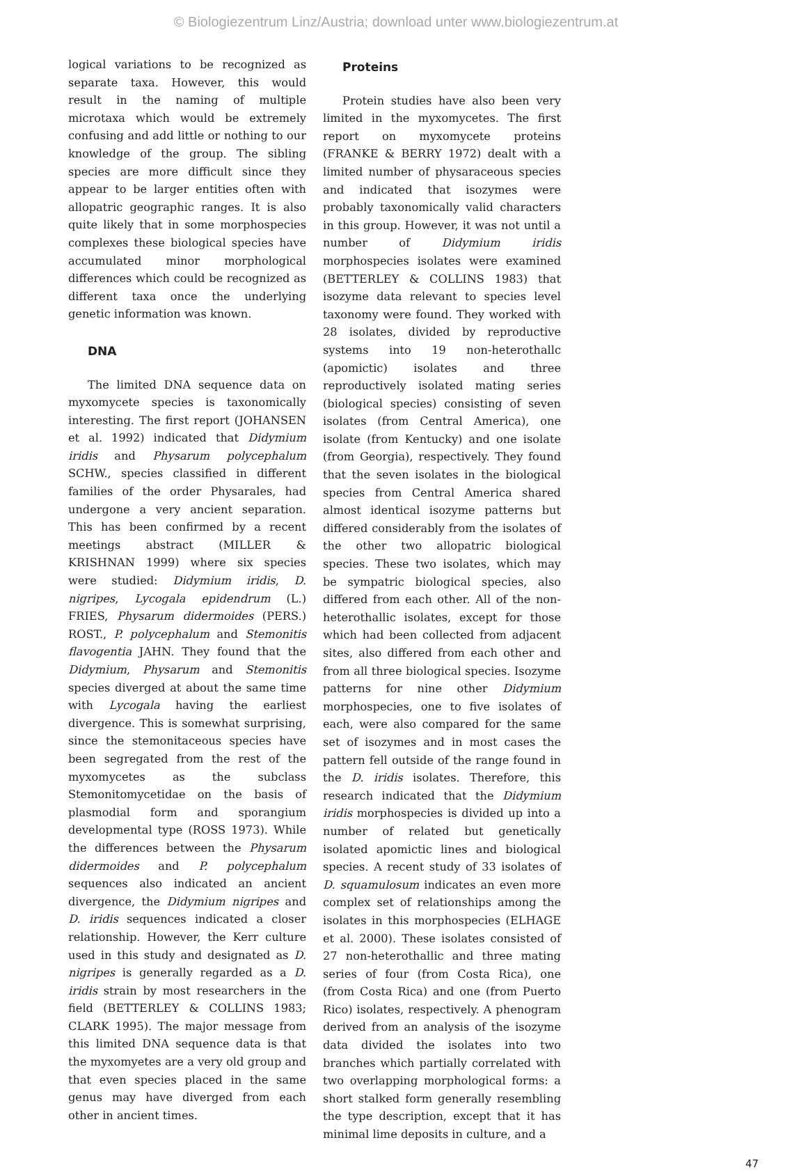© Biologiezentrum Linz/Austria; download unter www.biologiezentrum.at
logical variations to be recognized as separate taxa. However, this would result in the naming of multiple microtaxa which would be extremely confusing and add little or nothing to our knowledge of the group. The sibling species are more difficult since they appear to be larger entities often with allopatric geographic ranges. It is also quite likely that in some morphospecies complexes these biological species have accumulated minor morphological differences which could be recognized as different taxa once the underlying genetic information was known.
DNA
The limited DNA sequence data on myxomycete species is taxonomically interesting. The first report (JOHANSEN et al. 1992) indicated that Didymium iridis and Physarum polycephalum SCHW., species classified in different families of the order Physarales, had undergone a very ancient separation. This has been confirmed by a recent meetings abstract (MILLER & KRISHNAN 1999) where six species were studied: Didymium iridis, D. nigripes, Lycogala epidendrum (L.) FRIES, Physarum didermoides (PERS.) ROST., P. polycephalum and Stemonitis flavogentia JAHN. They found that the Didymium, Physarum and Stemonitis species diverged at about the same time with Lycogala having the earliest divergence. This is somewhat surprising, since the stemonitaceous species have been segregated from the rest of the myxomycetes as the subclass Stemonitomycetidae on the basis of plasmodial form and sporangium developmental type (ROSS 1973). While the differences between the Physarum didermoides and P. polycephalum sequences also indicated an ancient divergence, the Didymium nigripes and D. iridis sequences indicated a closer relationship. However, the Kerr culture used in this study and designated as D. nigripes is generally regarded as a D. iridis strain by most researchers in the field (BETTERLEY & COLLINS 1983; CLARK 1995). The major message from this limited DNA sequence data is that the myxomyetes are a very old group and that even species placed in the same genus may have diverged from each other in ancient times.
Proteins
Protein studies have also been very limited in the myxomycetes. The first report on myxomycete proteins (FRANKE & BERRY 1972) dealt with a limited number of physaraceous species and indicated that isozymes were probably taxonomically valid characters in this group. However, it was not until a number of Didymium iridis morphospecies isolates were examined (BETTERLEY & COLLINS 1983) that isozyme data relevant to species level taxonomy were found. They worked with 28 isolates, divided by reproductive systems into 19 non-heterothallc (apomictic) isolates and three reproductively isolated mating series (biological species) consisting of seven isolates (from Central America), one isolate (from Kentucky) and one isolate (from Georgia), respectively. They found that the seven isolates in the biological species from Central America shared almost identical isozyme patterns but differed considerably from the isolates of the other two allopatric biological species. These two isolates, which may be sympatric biological species, also differed from each other. All of the non-heterothallic isolates, except for those which had been collected from adjacent sites, also differed from each other and from all three biological species. Isozyme patterns for nine other Didymium morphospecies, one to five isolates of each, were also compared for the same set of isozymes and in most cases the pattern fell outside of the range found in the D. iridis isolates. Therefore, this research indicated that the Didymium iridis morphospecies is divided up into a number of related but genetically isolated apomictic lines and biological species. A recent study of 33 isolates of D. squamulosum indicates an even more complex set of relationships among the isolates in this morphospecies (ELHAGE et al. 2000). These isolates consisted of 27 non-heterothallic and three mating series of four (from Costa Rica), one (from Costa Rica) and one (from Puerto Rico) isolates, respectively. A phenogram derived from an analysis of the isozyme data divided the isolates into two branches which partially correlated with two overlapping morphological forms: a short stalked form generally resembling the type description, except that it has minimal lime deposits in culture, and a
47